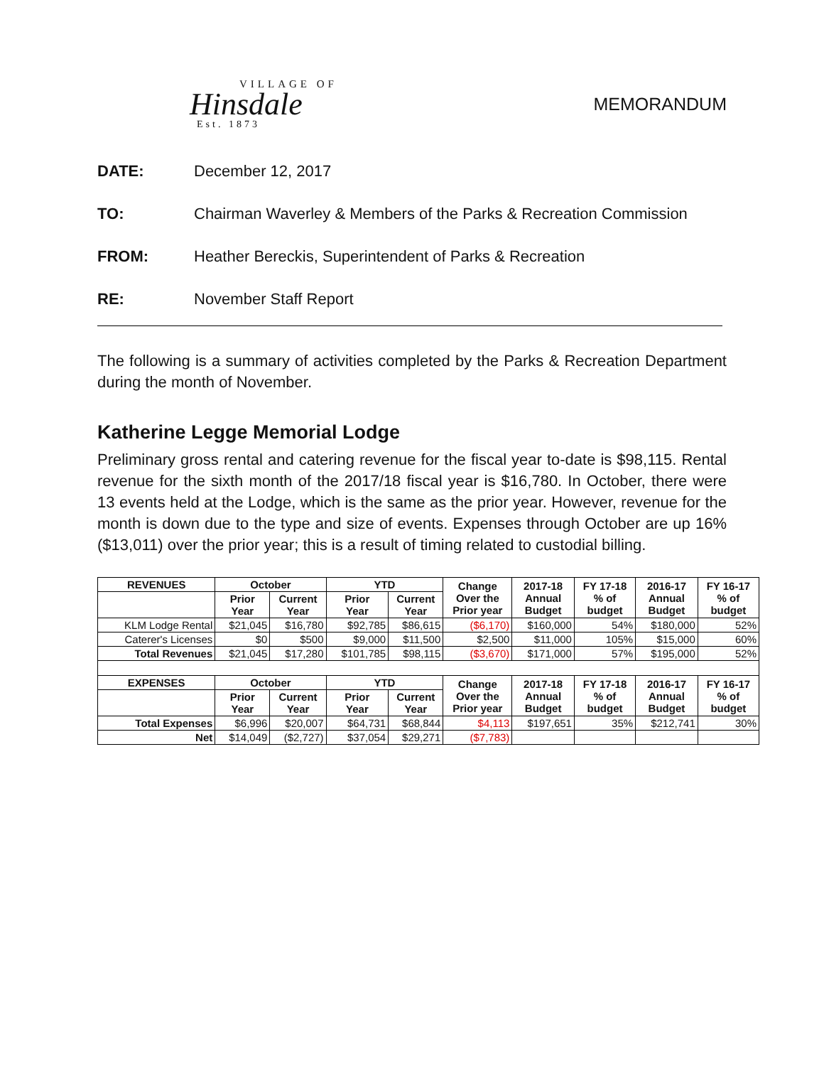VILLAGE OF
Hinsdale
Est. 1873
MEMORANDUM
DATE: December 12, 2017
TO: Chairman Waverley & Members of the Parks & Recreation Commission
FROM: Heather Bereckis, Superintendent of Parks & Recreation
RE: November Staff Report
The following is a summary of activities completed by the Parks & Recreation Department during the month of November.
Katherine Legge Memorial Lodge
Preliminary gross rental and catering revenue for the fiscal year to-date is $98,115. Rental revenue for the sixth month of the 2017/18 fiscal year is $16,780. In October, there were 13 events held at the Lodge, which is the same as the prior year. However, revenue for the month is down due to the type and size of events. Expenses through October are up 16% ($13,011) over the prior year; this is a result of timing related to custodial billing.
| REVENUES | October | | YTD | | Change Over the Prior year | 2017-18 Annual Budget | FY 17-18 % of budget | 2016-17 Annual Budget | FY 16-17 % of budget |
| --- | --- | --- | --- | --- | --- | --- | --- | --- | --- |
| | Prior Year | Current Year | Prior Year | Current Year | | | | | |
| KLM Lodge Rental | $21,045 | $16,780 | $92,785 | $86,615 | ($6,170) | $160,000 | 54% | $180,000 | 52% |
| Caterer's Licenses | $0 | $500 | $9,000 | $11,500 | $2,500 | $11,000 | 105% | $15,000 | 60% |
| Total Revenues | $21,045 | $17,280 | $101,785 | $98,115 | ($3,670) | $171,000 | 57% | $195,000 | 52% |
| EXPENSES | October | | YTD | | Change Over the Prior year | 2017-18 Annual Budget | FY 17-18 % of budget | 2016-17 Annual Budget | FY 16-17 % of budget |
| | Prior Year | Current Year | Prior Year | Current Year | | | | | |
| Total Expenses | $6,996 | $20,007 | $64,731 | $68,844 | $4,113 | $197,651 | 35% | $212,741 | 30% |
| Net | $14,049 | ($2,727) | $37,054 | $29,271 | ($7,783) | | | | |